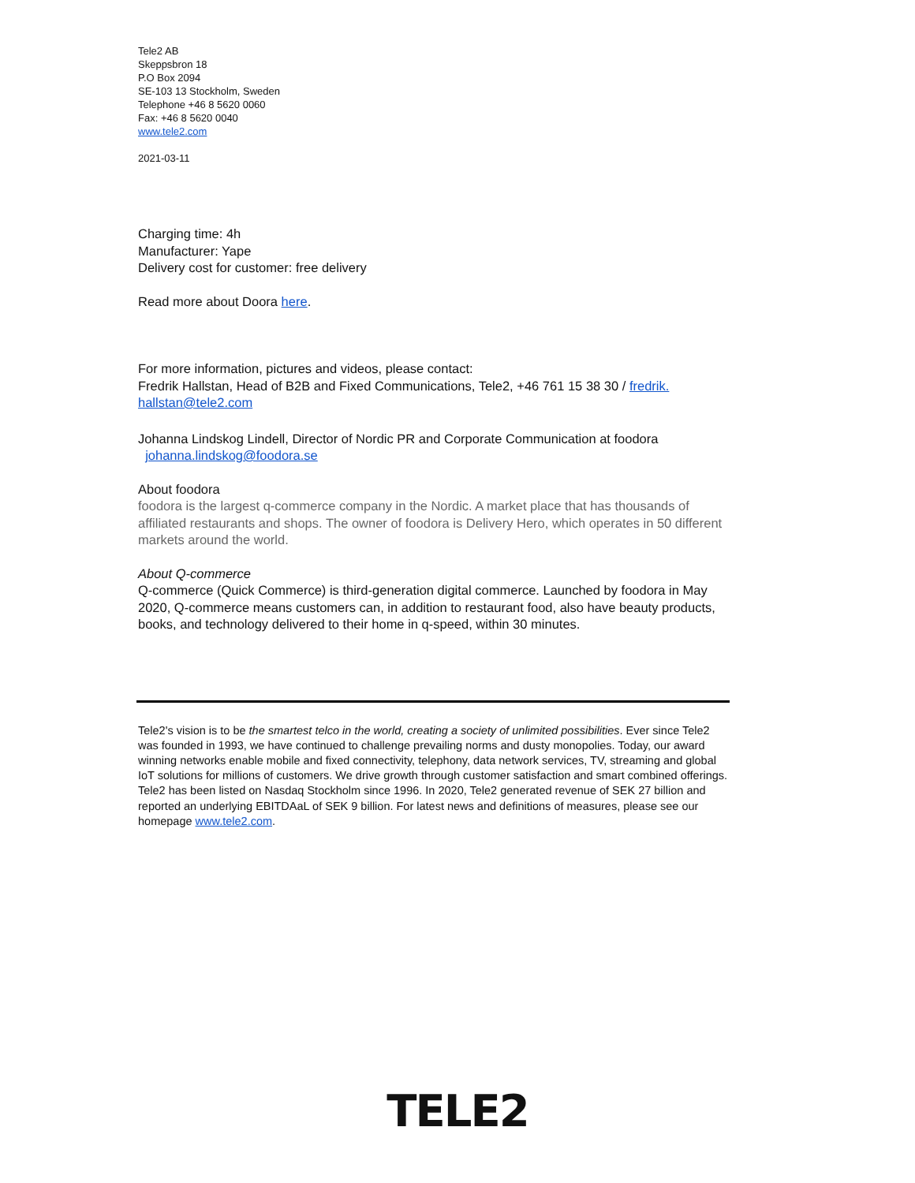Tele2 AB
Skeppsbron 18
P.O Box 2094
SE-103 13 Stockholm, Sweden
Telephone +46 8 5620 0060
Fax: +46 8 5620 0040
www.tele2.com
2021-03-11
Charging time: 4h
Manufacturer: Yape
Delivery cost for customer: free delivery
Read more about Doora here.
For more information, pictures and videos, please contact:
Fredrik Hallstan, Head of B2B and Fixed Communications, Tele2, +46 761 15 38 30 / fredrik.
hallstan@tele2.com
Johanna Lindskog Lindell, Director of Nordic PR and Corporate Communication at foodora
johanna.lindskog@foodora.se
About foodora
foodora is the largest q-commerce company in the Nordic. A market place that has thousands of affiliated restaurants and shops. The owner of foodora is Delivery Hero, which operates in 50 different markets around the world.
About Q-commerce
Q-commerce (Quick Commerce) is third-generation digital commerce. Launched by foodora in May 2020, Q-commerce means customers can, in addition to restaurant food, also have beauty products, books, and technology delivered to their home in q-speed, within 30 minutes.
Tele2's vision is to be the smartest telco in the world, creating a society of unlimited possibilities. Ever since Tele2 was founded in 1993, we have continued to challenge prevailing norms and dusty monopolies. Today, our award winning networks enable mobile and fixed connectivity, telephony, data network services, TV, streaming and global IoT solutions for millions of customers. We drive growth through customer satisfaction and smart combined offerings. Tele2 has been listed on Nasdaq Stockholm since 1996. In 2020, Tele2 generated revenue of SEK 27 billion and reported an underlying EBITDAaL of SEK 9 billion. For latest news and definitions of measures, please see our homepage www.tele2.com.
TELE2